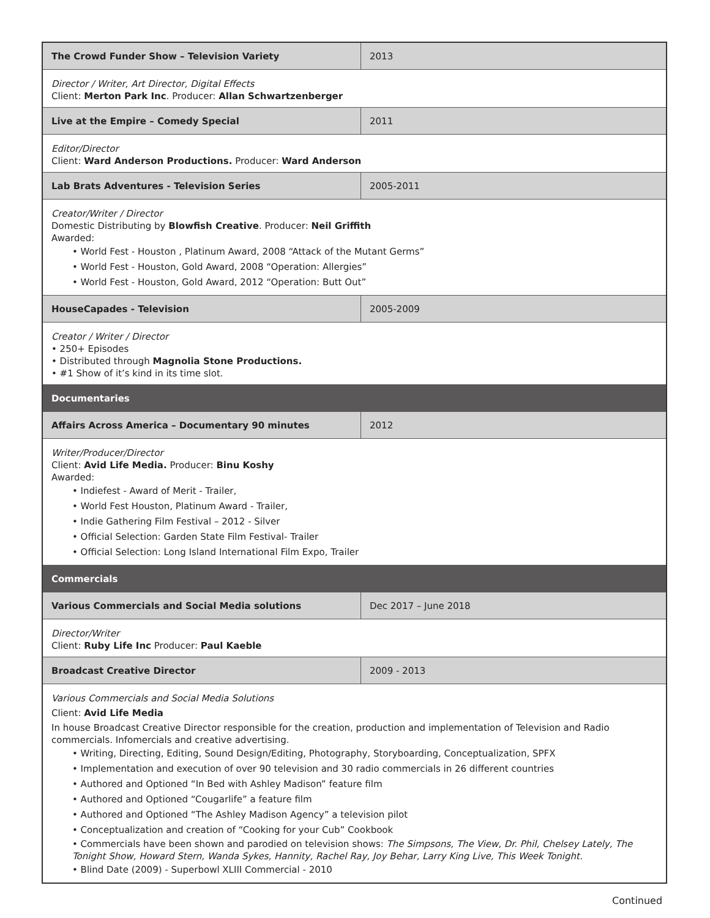| The Crowd Funder Show – Television Variety | 2013 |
| Director / Writer, Art Director, Digital Effects Client: Merton Park Inc . Producer: Allan Schwartzenberger | |
| Live at the Empire – Comedy Special | 2011 |
| Editor/Director Client: Ward Anderson Productions. Producer: Ward Anderson | |
| Lab Brats Adventures - Television Series | 2005-2011 |
| Creator/Writer / Director Domestic Distributing by Blowfish Creative . Producer: Neil Griffith Awarded: • World Fest - Houston , Platinum Award, 2008 “Attack of the Mutant Germs” • World Fest - Houston, Gold Award, 2008 “Operation: Allergies” • World Fest - Houston, Gold Award, 2012 “Operation: Butt Out” | |
| HouseCapades - Television | 2005-2009 |
| Creator / Writer / Director • 250+ Episodes • Distributed through Magnolia Stone Productions. • #1 Show of it’s kind in its time slot. | |
| Documentaries | |
| Affairs Across America – Documentary 90 minutes | 2012 |
| Writer/Producer/Director Client: Avid Life Media. Producer: Binu Koshy Awarded: • Indiefest - Award of Merit - Trailer, • World Fest Houston, Platinum Award - Trailer, • Indie Gathering Film Festival – 2012 - Silver • Official Selection: Garden State Film Festival- Trailer • Official Selection: Long Island International Film Expo, Trailer | |
| Commercials | |
| Various Commercials and Social Media solutions | Dec 2017 – June 2018 |
| Director/Writer Client: Ruby Life Inc Producer: Paul Kaeble | |
| Broadcast Creative Director | 2009 - 2013 |
| Various Commercials and Social Media Solutions Client: Avid Life Media In house Broadcast Creative Director responsible for the creation, production and implementation of Television and Radio commercials. Infomercials and creative advertising. • Writing, Directing, Editing, Sound Design/Editing, Photography, Storyboarding, Conceptualization, SPFX • Implementation and execution of over 90 television and 30 radio commercials in 26 different countries • Authored and Optioned “In Bed with Ashley Madison” feature film • Authored and Optioned “Cougarlife” a feature film • Authored and Optioned “The Ashley Madison Agency” a television pilot • Conceptualization and creation of “Cooking for your Cub” Cookbook • Commercials have been shown and parodied on television shows: The Simpsons, The View, Dr. Phil, Chelsey Lately, The Tonight Show, Howard Stern, Wanda Sykes, Hannity, Rachel Ray, Joy Behar, Larry King Live, This Week Tonight. • Blind Date (2009) - Superbowl XLIII Commercial - 2010 | |
Continued